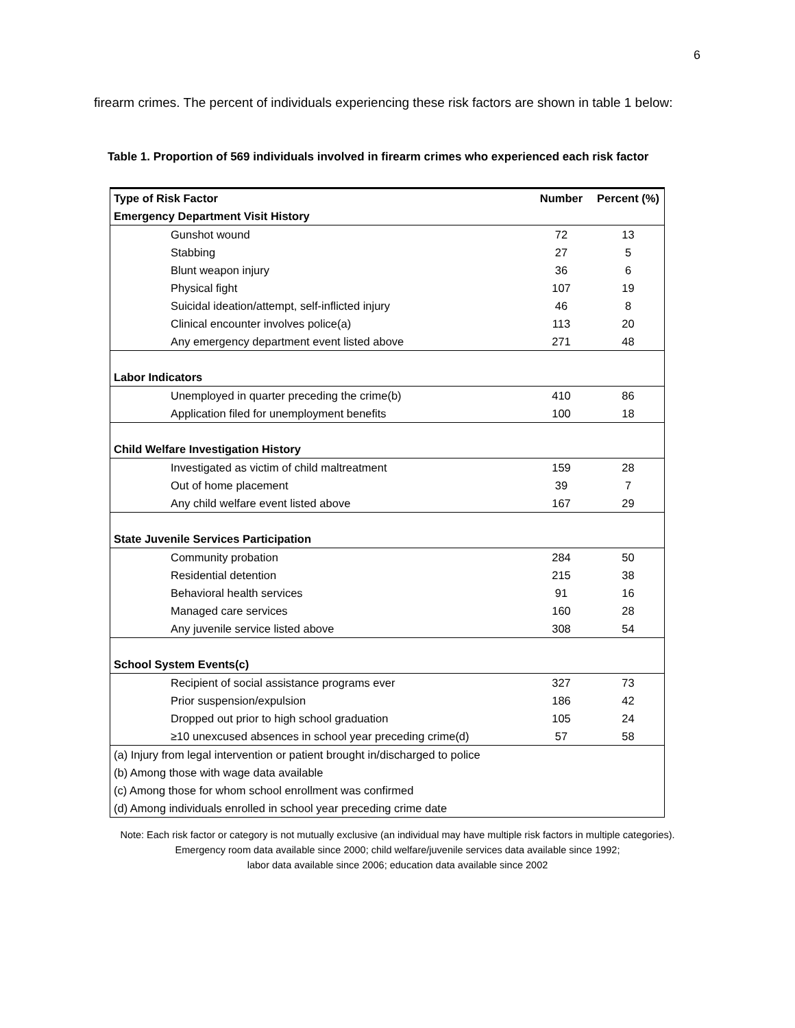6
firearm crimes. The percent of individuals experiencing these risk factors are shown in table 1 below:
Table 1. Proportion of 569 individuals involved in firearm crimes who experienced each risk factor
| Type of Risk Factor | Number | Percent (%) |
| --- | --- | --- |
| Emergency Department Visit History | | |
| Gunshot wound | 72 | 13 |
| Stabbing | 27 | 5 |
| Blunt weapon injury | 36 | 6 |
| Physical fight | 107 | 19 |
| Suicidal ideation/attempt, self-inflicted injury | 46 | 8 |
| Clinical encounter involves police(a) | 113 | 20 |
| Any emergency department event listed above | 271 | 48 |
| Labor Indicators | | |
| Unemployed in quarter preceding the crime(b) | 410 | 86 |
| Application filed for unemployment benefits | 100 | 18 |
| Child Welfare Investigation History | | |
| Investigated as victim of child maltreatment | 159 | 28 |
| Out of home placement | 39 | 7 |
| Any child welfare event listed above | 167 | 29 |
| State Juvenile Services Participation | | |
| Community probation | 284 | 50 |
| Residential detention | 215 | 38 |
| Behavioral health services | 91 | 16 |
| Managed care services | 160 | 28 |
| Any juvenile service listed above | 308 | 54 |
| School System Events(c) | | |
| Recipient of social assistance programs ever | 327 | 73 |
| Prior suspension/expulsion | 186 | 42 |
| Dropped out prior to high school graduation | 105 | 24 |
| ≥10 unexcused absences in school year preceding crime(d) | 57 | 58 |
| (a) Injury from legal intervention or patient brought in/discharged to police | | |
| (b) Among those with wage data available | | |
| (c) Among those for whom school enrollment was confirmed | | |
| (d) Among individuals enrolled in school year preceding crime date | | |
Note: Each risk factor or category is not mutually exclusive (an individual may have multiple risk factors in multiple categories).
Emergency room data available since 2000; child welfare/juvenile services data available since 1992;
labor data available since 2006; education data available since 2002